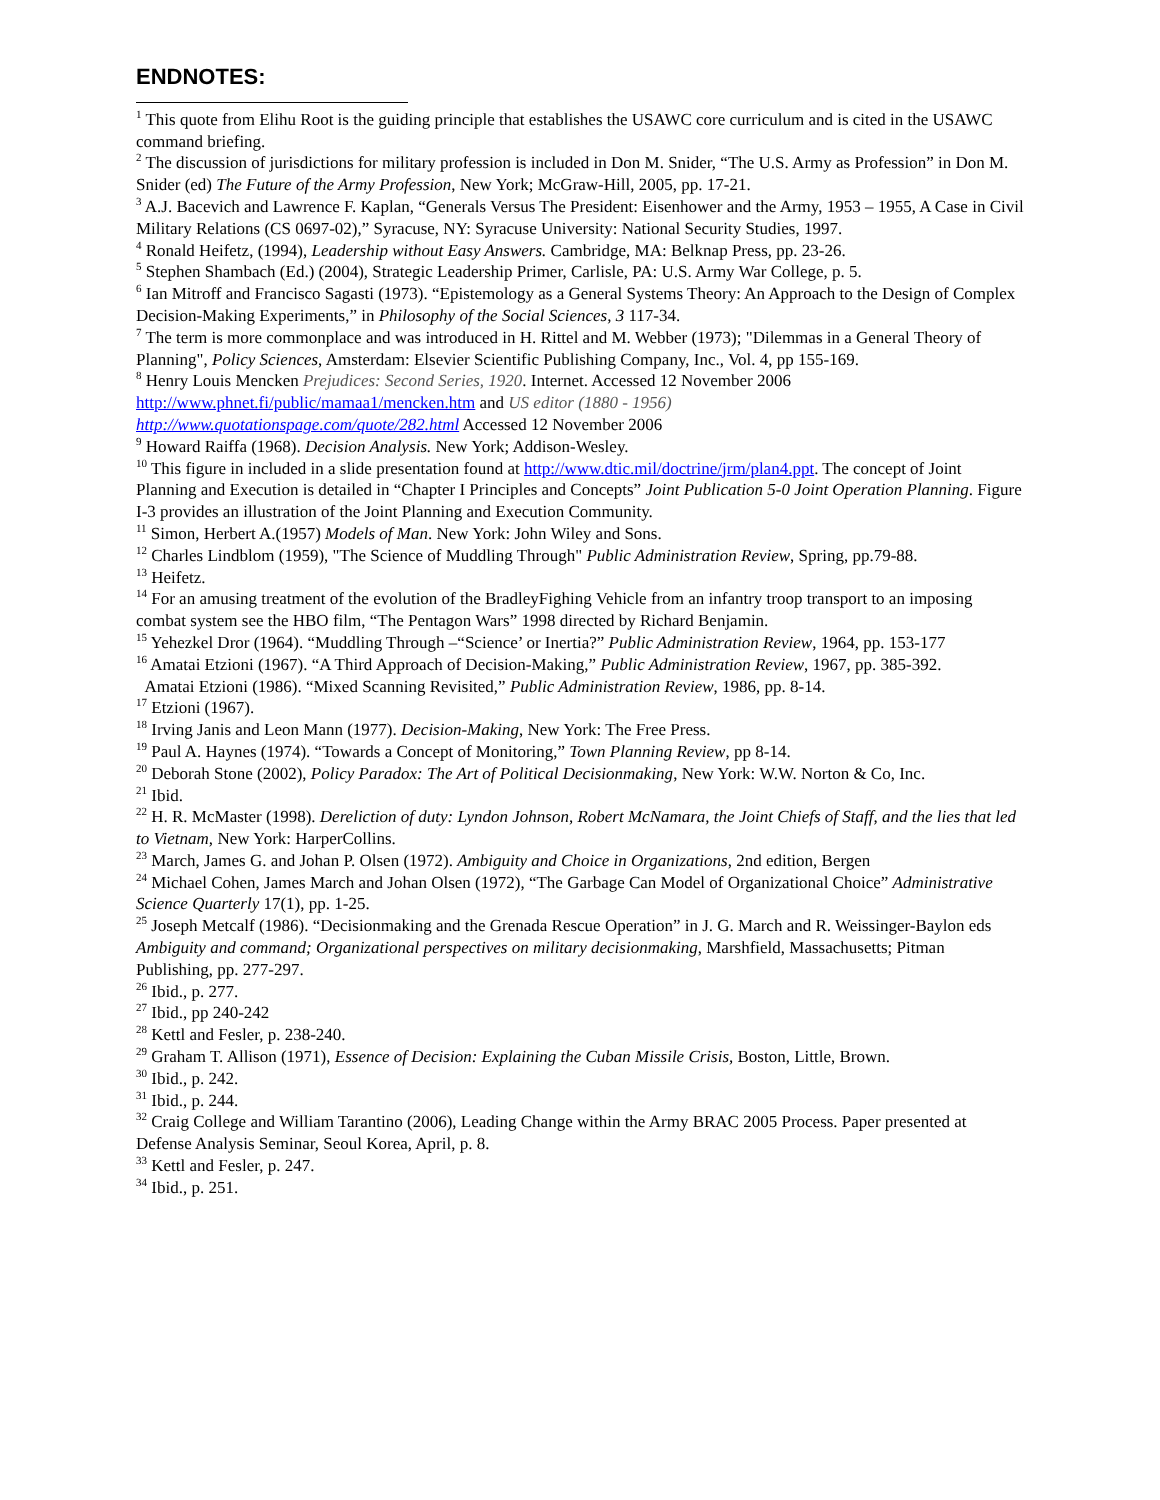ENDNOTES:
<sup>1</sup> This quote from Elihu Root is the guiding principle that establishes the USAWC core curriculum and is cited in the USAWC command briefing.
<sup>2</sup> The discussion of jurisdictions for military profession is included in Don M. Snider, “The U.S. Army as Profession” in Don M. Snider (ed) The Future of the Army Profession, New York; McGraw-Hill, 2005, pp. 17-21.
<sup>3</sup> A.J. Bacevich and Lawrence F. Kaplan, “Generals Versus The President: Eisenhower and the Army, 1953 – 1955, A Case in Civil Military Relations (CS 0697-02),” Syracuse, NY: Syracuse University: National Security Studies, 1997.
<sup>4</sup> Ronald Heifetz, (1994), Leadership without Easy Answers. Cambridge, MA: Belknap Press, pp. 23-26.
<sup>5</sup> Stephen Shambach (Ed.) (2004), Strategic Leadership Primer, Carlisle, PA: U.S. Army War College, p. 5.
<sup>6</sup> Ian Mitroff and Francisco Sagasti (1973). “Epistemology as a General Systems Theory: An Approach to the Design of Complex Decision-Making Experiments,” in Philosophy of the Social Sciences, 3 117-34.
<sup>7</sup> The term is more commonplace and was introduced in H. Rittel and M. Webber (1973); "Dilemmas in a General Theory of Planning", Policy Sciences, Amsterdam: Elsevier Scientific Publishing Company, Inc., Vol. 4, pp 155-169.
<sup>8</sup> Henry Louis Mencken Prejudices: Second Series, 1920. Internet. Accessed 12 November 2006 http://www.phnet.fi/public/mamaa1/mencken.htm and US editor (1880 - 1956)
http://www.quotationspage.com/quote/282.html Accessed 12 November 2006
<sup>9</sup> Howard Raiffa (1968). Decision Analysis. New York; Addison-Wesley.
<sup>10</sup> This figure in included in a slide presentation found at http://www.dtic.mil/doctrine/jrm/plan4.ppt. The concept of Joint Planning and Execution is detailed in “Chapter I Principles and Concepts” Joint Publication 5-0 Joint Operation Planning. Figure I-3 provides an illustration of the Joint Planning and Execution Community.
<sup>11</sup> Simon, Herbert A.(1957) Models of Man. New York: John Wiley and Sons.
<sup>12</sup> Charles Lindblom (1959), "The Science of Muddling Through" Public Administration Review, Spring, pp.79-88.
<sup>13</sup> Heifetz.
<sup>14</sup> For an amusing treatment of the evolution of the BradleyFighing Vehicle from an infantry troop transport to an imposing combat system see the HBO film, “The Pentagon Wars” 1998 directed by Richard Benjamin.
<sup>15</sup> Yehezkel Dror (1964). “Muddling Through –“Science’ or Inertia?” Public Administration Review, 1964, pp. 153-177
<sup>16</sup> Amatai Etzioni (1967). “A Third Approach of Decision-Making,” Public Administration Review, 1967, pp. 385-392.
Amatai Etzioni (1986). “Mixed Scanning Revisited,” Public Administration Review, 1986, pp. 8-14.
<sup>17</sup> Etzioni (1967).
<sup>18</sup> Irving Janis and Leon Mann (1977). Decision-Making, New York: The Free Press.
<sup>19</sup> Paul A. Haynes (1974). “Towards a Concept of Monitoring,” Town Planning Review, pp 8-14.
<sup>20</sup> Deborah Stone (2002), Policy Paradox: The Art of Political Decisionmaking, New York: W.W. Norton & Co, Inc.
<sup>21</sup> Ibid.
<sup>22</sup> H. R. McMaster (1998). Dereliction of duty: Lyndon Johnson, Robert McNamara, the Joint Chiefs of Staff, and the lies that led to Vietnam, New York: HarperCollins.
<sup>23</sup> March, James G. and Johan P. Olsen (1972). Ambiguity and Choice in Organizations, 2nd edition, Bergen
<sup>24</sup> Michael Cohen, James March and Johan Olsen (1972), “The Garbage Can Model of Organizational Choice” Administrative Science Quarterly 17(1), pp. 1-25.
<sup>25</sup> Joseph Metcalf (1986). “Decisionmaking and the Grenada Rescue Operation” in J. G. March and R. Weissinger-Baylon eds Ambiguity and command; Organizational perspectives on military decisionmaking, Marshfield, Massachusetts; Pitman Publishing, pp. 277-297.
<sup>26</sup> Ibid., p. 277.
<sup>27</sup> Ibid., pp 240-242
<sup>28</sup> Kettl and Fesler, p. 238-240.
<sup>29</sup> Graham T. Allison (1971), Essence of Decision: Explaining the Cuban Missile Crisis, Boston, Little, Brown.
<sup>30</sup> Ibid., p. 242.
<sup>31</sup> Ibid., p. 244.
<sup>32</sup> Craig College and William Tarantino (2006), Leading Change within the Army BRAC 2005 Process. Paper presented at Defense Analysis Seminar, Seoul Korea, April, p. 8.
<sup>33</sup> Kettl and Fesler, p. 247.
<sup>34</sup> Ibid., p. 251.